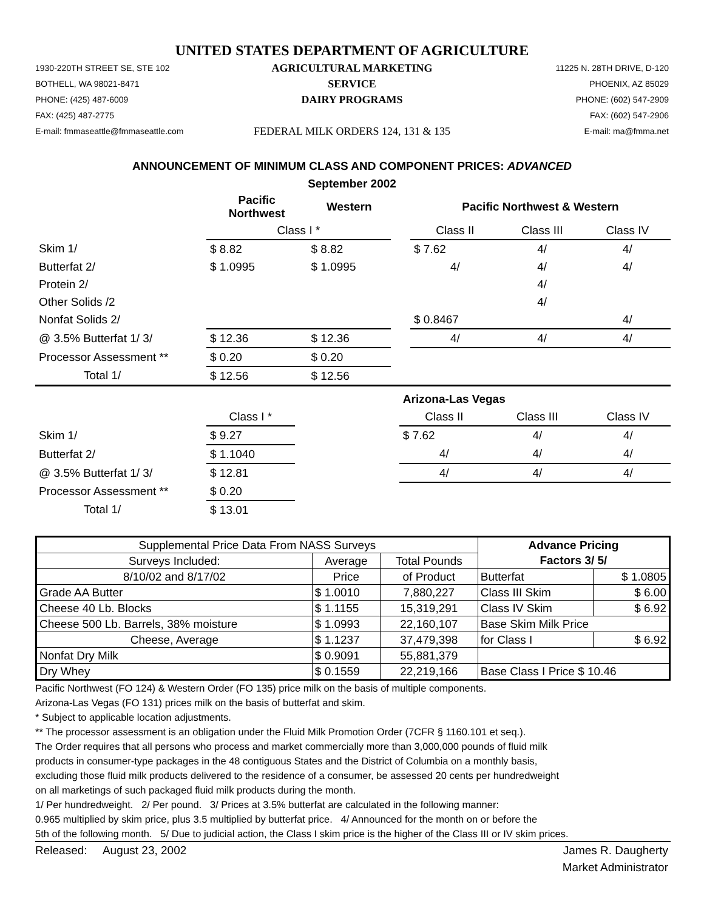UNITED STATES DEPARTMENT OF AGRICULTURE
1930-220TH STREET SE, STE 102
BOTHELL, WA 98021-8471
PHONE: (425) 487-6009
FAX: (425) 487-2775
E-mail: fmmaseattle@fmmaseattle.com
AGRICULTURAL MARKETING SERVICE
DAIRY PROGRAMS
FEDERAL MILK ORDERS 124, 131 & 135
11225 N. 28TH DRIVE, D-120
PHOENIX, AZ 85029
PHONE: (602) 547-2909
FAX: (602) 547-2906
E-mail: ma@fmma.net
ANNOUNCEMENT OF MINIMUM CLASS AND COMPONENT PRICES: ADVANCED
September 2002
| | Pacific Northwest | Western | | Pacific Northwest & Western | | |
| | Class I * | | | Class II | Class III | Class IV |
| Skim 1/ | $ 8.82 | $ 8.82 | | $ 7.62 | 4/ | 4/ |
| Butterfat 2/ | $ 1.0995 | $ 1.0995 | | 4/ | 4/ | 4/ |
| Protein 2/ | | | | | 4/ | |
| Other Solids /2 | | | | | 4/ | |
| Nonfat Solids 2/ | | | | $ 0.8467 | | 4/ |
| @ 3.5% Butterfat 1/ 3/ | $ 12.36 | $ 12.36 | | 4/ | 4/ | 4/ |
| Processor Assessment ** | $ 0.20 | $ 0.20 | | | | |
| Total 1/ | $ 12.56 | $ 12.56 | | | | |
| | | | Arizona-Las Vegas | | |
| | Class I * | | Class II | Class III | Class IV |
| Skim 1/ | $ 9.27 | | $ 7.62 | 4/ | 4/ |
| Butterfat 2/ | $ 1.1040 | | 4/ | 4/ | 4/ |
| @ 3.5% Butterfat 1/ 3/ | $ 12.81 | | 4/ | 4/ | 4/ |
| Processor Assessment ** | $ 0.20 | | | | |
| Total 1/ | $ 13.01 | | | | |
| Supplemental Price Data From NASS Surveys | | | Advance Pricing | |
| Surveys Included: | Average | Total Pounds | Factors 3/ 5/ | |
| 8/10/02 and 8/17/02 | Price | of Product | Butterfat | $ 1.0805 |
| Grade AA Butter | $ 1.0010 | 7,880,227 | Class III Skim | $ 6.00 |
| Cheese 40 Lb. Blocks | $ 1.1155 | 15,319,291 | Class IV Skim | $ 6.92 |
| Cheese 500 Lb. Barrels, 38% moisture | $ 1.0993 | 22,160,107 | Base Skim Milk Price | |
| Cheese, Average | $ 1.1237 | 37,479,398 | for Class I | $ 6.92 |
| Nonfat Dry Milk | $ 0.9091 | 55,881,379 | | |
| Dry Whey | $ 0.1559 | 22,219,166 | Base Class I Price $ 10.46 | |
Pacific Northwest (FO 124) & Western Order (FO 135) price milk on the basis of multiple components.
Arizona-Las Vegas (FO 131) prices milk on the basis of butterfat and skim.
* Subject to applicable location adjustments.
** The processor assessment is an obligation under the Fluid Milk Promotion Order (7CFR § 1160.101 et seq.).
The Order requires that all persons who process and market commercially more than 3,000,000 pounds of fluid milk
products in consumer-type packages in the 48 contiguous States and the District of Columbia on a monthly basis,
excluding those fluid milk products delivered to the residence of a consumer, be assessed 20 cents per hundredweight
on all marketings of such packaged fluid milk products during the month.
1/ Per hundredweight. 2/ Per pound. 3/ Prices at 3.5% butterfat are calculated in the following manner:
0.965 multiplied by skim price, plus 3.5 multiplied by butterfat price. 4/ Announced for the month on or before the
5th of the following month. 5/ Due to judicial action, the Class I skim price is the higher of the Class III or IV skim prices.
Released: August 23, 2002 James R. Daugherty
Market Administrator